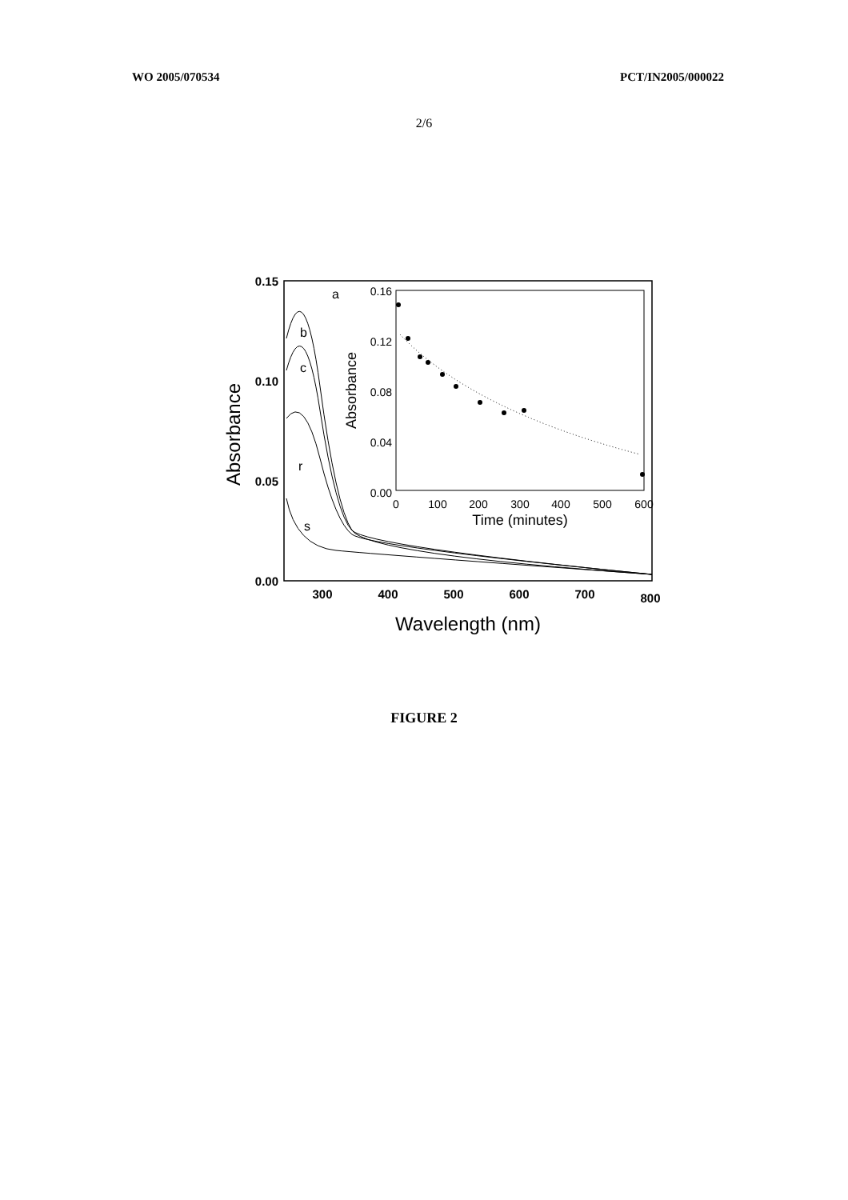WO 2005/070534 PCT/IN2005/000022
2/6
0.15
0.10
0.05
0.00
300
400
500
600
700
800
Wavelength (nm)
Absorbance
a
b
c
r
s
0.16
0.12
0.08
0.04
0.00
0
100
200
300
400
500
600
Time (minutes)
Absorbance
FIGURE 2